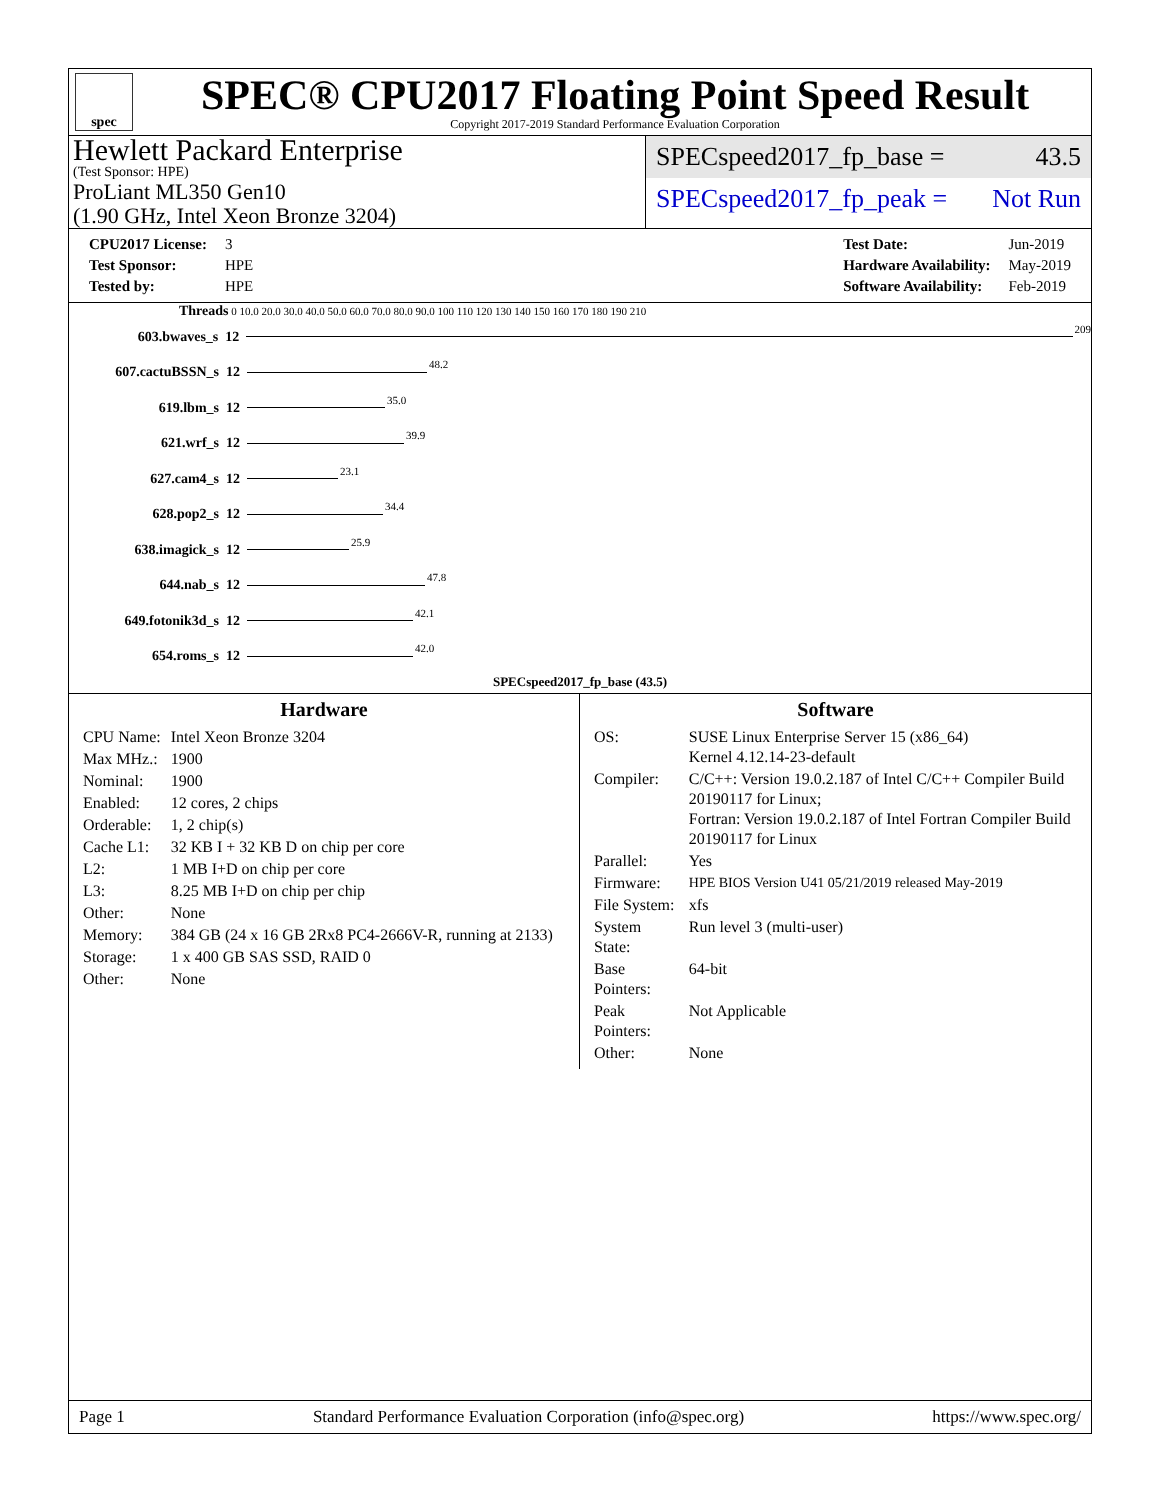spec
SPEC® CPU2017 Floating Point Speed Result
Copyright 2017-2019 Standard Performance Evaluation Corporation
Hewlett Packard Enterprise
(Test Sponsor: HPE)
ProLiant ML350 Gen10
(1.90 GHz, Intel Xeon Bronze 3204)
SPECspeed2017_fp_base = 43.5
SPECspeed2017_fp_peak = Not Run
| CPU2017 License: | 3 |
| Test Sponsor: | HPE |
| Tested by: | HPE |
| Test Date: | Jun-2019 |
| Hardware Availability: | May-2019 |
| Software Availability: | Feb-2019 |
Threads 0 10.0 20.0 30.0 40.0 50.0 60.0 70.0 80.0 90.0 100 110 120 130 140 150 160 170 180 190 210
603.bwaves_s 12 209
607.cactuBSSN_s 12 48.2
619.lbm_s 12 35.0
621.wrf_s 12 39.9
627.cam4_s 12 23.1
628.pop2_s 12 34.4
638.imagick_s 12 25.9
644.nab_s 12 47.8
649.fotonik3d_s 12 42.1
654.roms_s 12 42.0
SPECspeed2017_fp_base (43.5)
Hardware
| CPU Name: | Intel Xeon Bronze 3204 |
| Max MHz.: | 1900 |
| Nominal: | 1900 |
| Enabled: | 12 cores, 2 chips |
| Orderable: | 1, 2 chip(s) |
| Cache L1: | 32 KB I + 32 KB D on chip per core |
| L2: | 1 MB I+D on chip per core |
| L3: | 8.25 MB I+D on chip per chip |
| Other: | None |
| Memory: | 384 GB (24 x 16 GB 2Rx8 PC4-2666V-R, running at 2133) |
| Storage: | 1 x 400 GB SAS SSD, RAID 0 |
| Other: | None |
Software
| OS: | SUSE Linux Enterprise Server 15 (x86_64) Kernel 4.12.14-23-default |
| Compiler: | C/C++: Version 19.0.2.187 of Intel C/C++ Compiler Build 20190117 for Linux; Fortran: Version 19.0.2.187 of Intel Fortran Compiler Build 20190117 for Linux |
| Parallel: | Yes |
| Firmware: | HPE BIOS Version U41 05/21/2019 released May-2019 |
| File System: | xfs |
| System State: | Run level 3 (multi-user) |
| Base Pointers: | 64-bit |
| Peak Pointers: | Not Applicable |
| Other: | None |
Page 1 Standard Performance Evaluation Corporation (info@spec.org) https://www.spec.org/